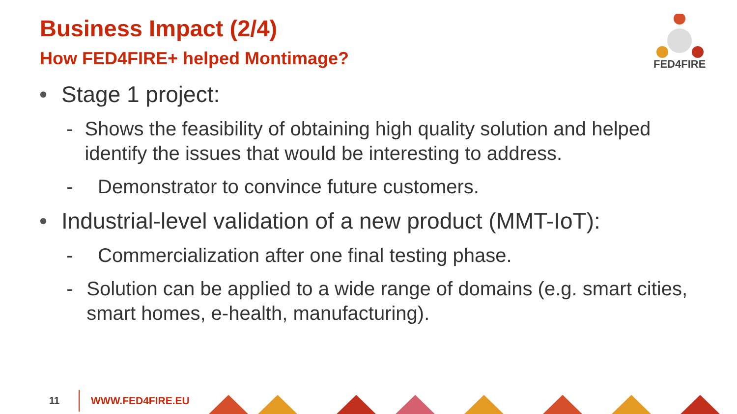Business Impact (2/4)
How FED4FIRE+ helped Montimage?
FED4FIRE
• Stage 1 project:
- Shows the feasibility of obtaining high quality solution and helped identify the issues that would be interesting to address.
- Demonstrator to convince future customers.
• Industrial-level validation of a new product (MMT-IoT):
- Commercialization after one final testing phase.
- Solution can be applied to a wide range of domains (e.g. smart cities, smart homes, e-health, manufacturing).
11 WWW.FED4FIRE.EU